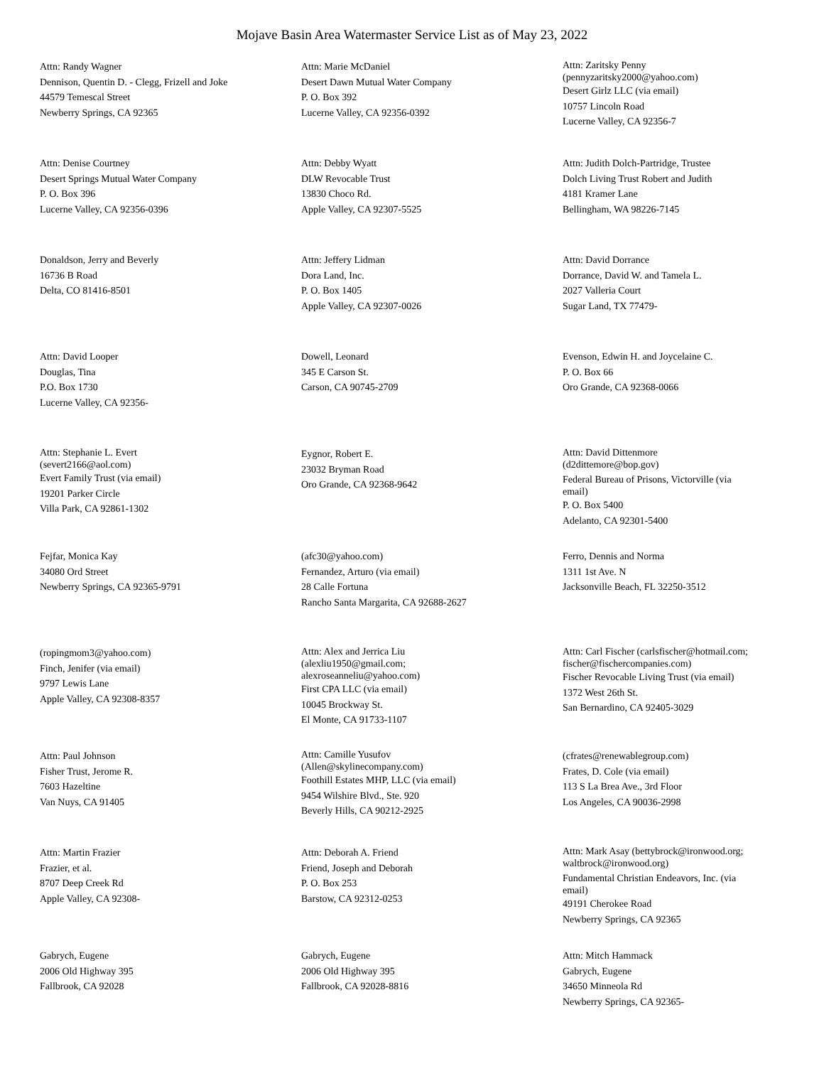Mojave Basin Area Watermaster Service List as of May 23, 2022
Attn: Randy Wagner
Dennison, Quentin D. - Clegg, Frizell and Joke
44579 Temescal Street
Newberry Springs, CA 92365
Attn: Marie McDaniel
Desert Dawn Mutual Water Company
P. O. Box 392
Lucerne Valley, CA 92356-0392
Attn: Zaritsky Penny
(pennyzaritsky2000@yahoo.com)
Desert Girlz LLC (via email)
10757 Lincoln Road
Lucerne Valley, CA 92356-7
Attn: Denise Courtney
Desert Springs Mutual Water Company
P. O. Box 396
Lucerne Valley, CA 92356-0396
Attn: Debby Wyatt
DLW Revocable Trust
13830 Choco Rd.
Apple Valley, CA 92307-5525
Attn: Judith Dolch-Partridge, Trustee
Dolch Living Trust Robert and Judith
4181 Kramer Lane
Bellingham, WA 98226-7145
Donaldson, Jerry and Beverly
16736 B Road
Delta, CO 81416-8501
Attn: Jeffery Lidman
Dora Land, Inc.
P. O. Box 1405
Apple Valley, CA 92307-0026
Attn: David Dorrance
Dorrance, David W. and Tamela L.
2027 Valleria Court
Sugar Land, TX 77479-
Attn: David Looper
Douglas, Tina
P.O. Box 1730
Lucerne Valley, CA 92356-
Dowell, Leonard
345 E Carson St.
Carson, CA 90745-2709
Evenson, Edwin H. and Joycelaine C.
P. O. Box 66
Oro Grande, CA 92368-0066
Attn: Stephanie L. Evert
(severt2166@aol.com)
Evert Family Trust (via email)
19201 Parker Circle
Villa Park, CA 92861-1302
Eygnor, Robert E.
23032 Bryman Road
Oro Grande, CA 92368-9642
Attn: David Dittenmore
(d2dittemore@bop.gov)
Federal Bureau of Prisons, Victorville (via
email)
P. O. Box 5400
Adelanto, CA 92301-5400
Fejfar, Monica Kay
34080 Ord Street
Newberry Springs, CA 92365-9791
(afc30@yahoo.com)
Fernandez, Arturo (via email)
28 Calle Fortuna
Rancho Santa Margarita, CA 92688-2627
Ferro, Dennis and Norma
1311 1st Ave. N
Jacksonville Beach, FL 32250-3512
(ropingmom3@yahoo.com)
Finch, Jenifer (via email)
9797 Lewis Lane
Apple Valley, CA 92308-8357
Attn: Alex and Jerrica Liu
(alexliu1950@gmail.com;
alexroseanneliu@yahoo.com)
First CPA LLC (via email)
10045 Brockway St.
El Monte, CA 91733-1107
Attn: Carl Fischer (carlsfischer@hotmail.com;
fischer@fischercompanies.com)
Fischer Revocable Living Trust (via email)
1372 West 26th St.
San Bernardino, CA 92405-3029
Attn: Paul Johnson
Fisher Trust, Jerome R.
7603 Hazeltine
Van Nuys, CA 91405
Attn: Camille Yusufov
(Allen@skylinecompany.com)
Foothill Estates MHP, LLC (via email)
9454 Wilshire Blvd., Ste. 920
Beverly Hills, CA 90212-2925
(cfrates@renewablegroup.com)
Frates, D. Cole (via email)
113 S La Brea Ave., 3rd Floor
Los Angeles, CA 90036-2998
Attn: Martin Frazier
Frazier, et al.
8707 Deep Creek Rd
Apple Valley, CA 92308-
Attn: Deborah A. Friend
Friend, Joseph and Deborah
P. O. Box 253
Barstow, CA 92312-0253
Attn: Mark Asay (bettybrock@ironwood.org;
waltbrock@ironwood.org)
Fundamental Christian Endeavors, Inc. (via
email)
49191 Cherokee Road
Newberry Springs, CA 92365
Gabrych, Eugene
2006 Old Highway 395
Fallbrook, CA 92028
Gabrych, Eugene
2006 Old Highway 395
Fallbrook, CA 92028-8816
Attn: Mitch Hammack
Gabrych, Eugene
34650 Minneola Rd
Newberry Springs, CA 92365-